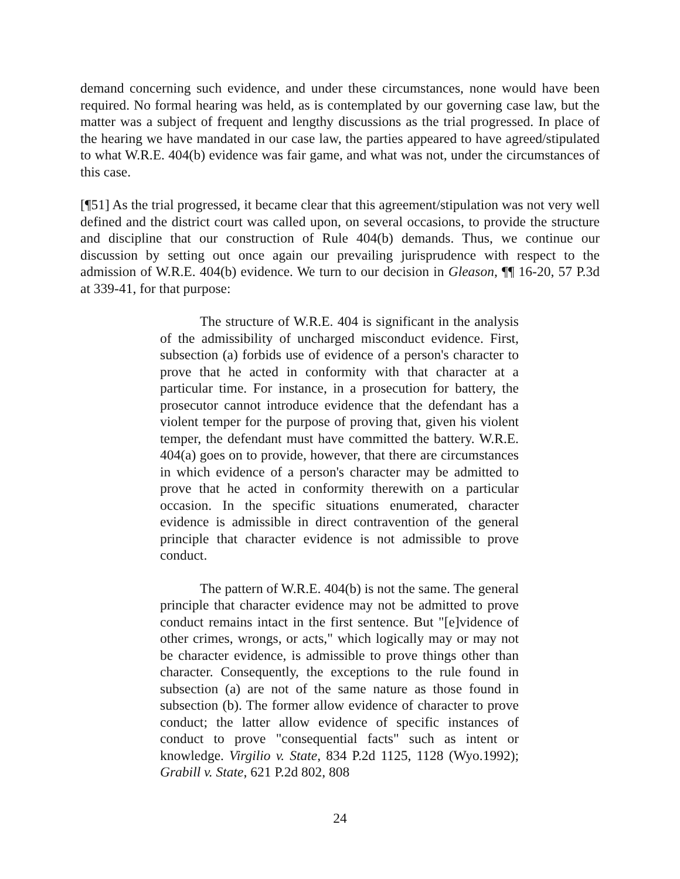demand concerning such evidence, and under these circumstances, none would have been required. No formal hearing was held, as is contemplated by our governing case law, but the matter was a subject of frequent and lengthy discussions as the trial progressed. In place of the hearing we have mandated in our case law, the parties appeared to have agreed/stipulated to what W.R.E. 404(b) evidence was fair game, and what was not, under the circumstances of this case.
[¶51] As the trial progressed, it became clear that this agreement/stipulation was not very well defined and the district court was called upon, on several occasions, to provide the structure and discipline that our construction of Rule 404(b) demands. Thus, we continue our discussion by setting out once again our prevailing jurisprudence with respect to the admission of W.R.E. 404(b) evidence. We turn to our decision in Gleason, ¶¶ 16-20, 57 P.3d at 339-41, for that purpose:
The structure of W.R.E. 404 is significant in the analysis of the admissibility of uncharged misconduct evidence. First, subsection (a) forbids use of evidence of a person's character to prove that he acted in conformity with that character at a particular time. For instance, in a prosecution for battery, the prosecutor cannot introduce evidence that the defendant has a violent temper for the purpose of proving that, given his violent temper, the defendant must have committed the battery. W.R.E. 404(a) goes on to provide, however, that there are circumstances in which evidence of a person's character may be admitted to prove that he acted in conformity therewith on a particular occasion. In the specific situations enumerated, character evidence is admissible in direct contravention of the general principle that character evidence is not admissible to prove conduct.
The pattern of W.R.E. 404(b) is not the same. The general principle that character evidence may not be admitted to prove conduct remains intact in the first sentence. But "[e]vidence of other crimes, wrongs, or acts," which logically may or may not be character evidence, is admissible to prove things other than character. Consequently, the exceptions to the rule found in subsection (a) are not of the same nature as those found in subsection (b). The former allow evidence of character to prove conduct; the latter allow evidence of specific instances of conduct to prove "consequential facts" such as intent or knowledge. Virgilio v. State, 834 P.2d 1125, 1128 (Wyo.1992); Grabill v. State, 621 P.2d 802, 808
24